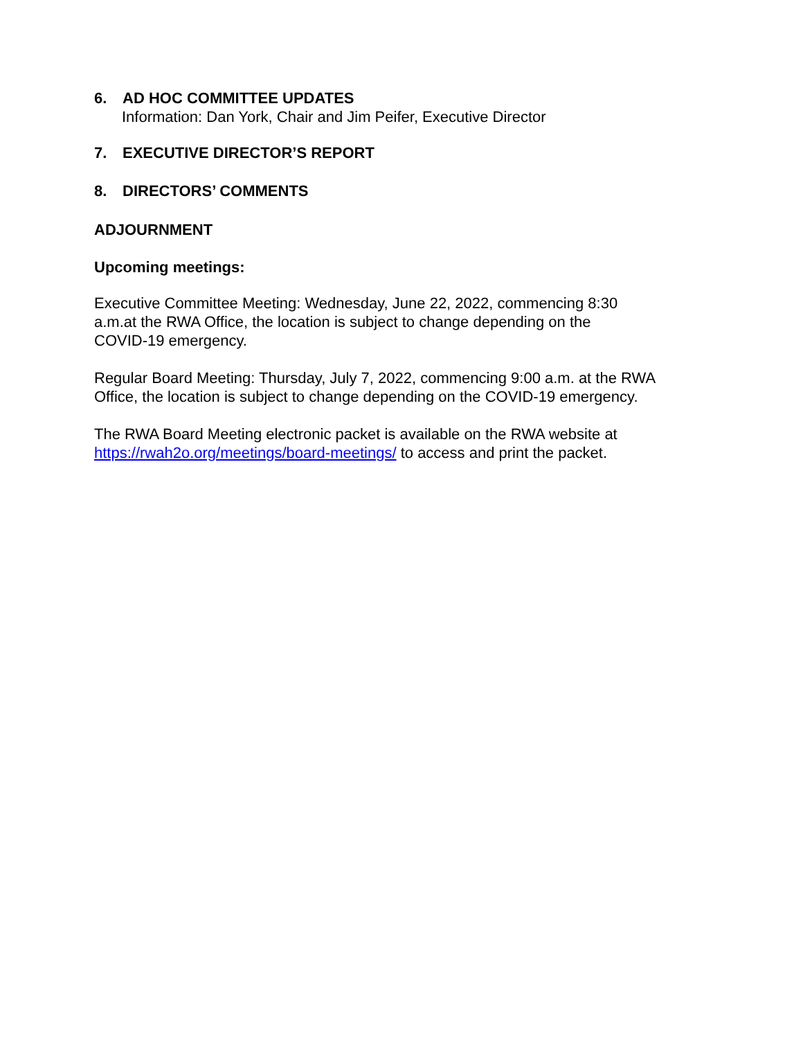6. AD HOC COMMITTEE UPDATES
Information: Dan York, Chair and Jim Peifer, Executive Director
7. EXECUTIVE DIRECTOR’S REPORT
8. DIRECTORS’ COMMENTS
ADJOURNMENT
Upcoming meetings:
Executive Committee Meeting: Wednesday, June 22, 2022, commencing 8:30
a.m.at the RWA Office, the location is subject to change depending on the
COVID-19 emergency.
Regular Board Meeting: Thursday, July 7, 2022, commencing 9:00 a.m. at the RWA
Office, the location is subject to change depending on the COVID-19 emergency.
The RWA Board Meeting electronic packet is available on the RWA website at
https://rwah2o.org/meetings/board-meetings/ to access and print the packet.